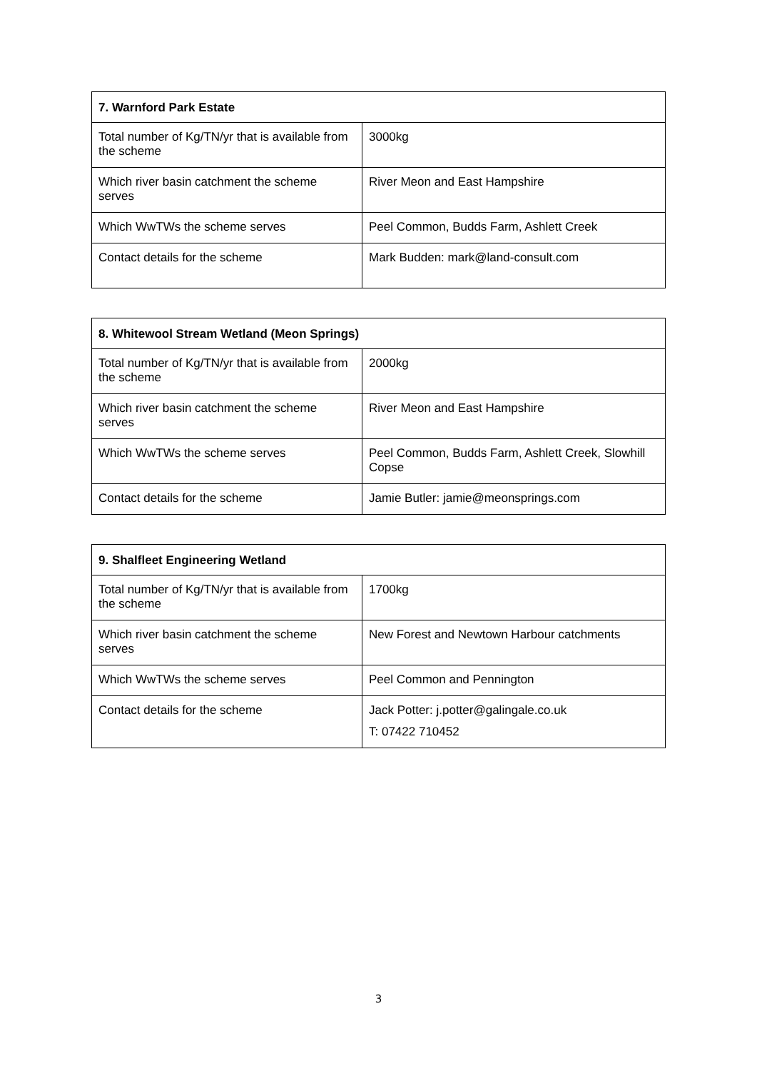| 7. Warnford Park Estate | |
| --- | --- |
| Total number of Kg/TN/yr that is available from the scheme | 3000kg |
| Which river basin catchment the scheme serves | River Meon and East Hampshire |
| Which WwTWs the scheme serves | Peel Common, Budds Farm, Ashlett Creek |
| Contact details for the scheme | Mark Budden: mark@land-consult.com |
| 8. Whitewool Stream Wetland (Meon Springs) | |
| --- | --- |
| Total number of Kg/TN/yr that is available from the scheme | 2000kg |
| Which river basin catchment the scheme serves | River Meon and East Hampshire |
| Which WwTWs the scheme serves | Peel Common, Budds Farm, Ashlett Creek, Slowhill Copse |
| Contact details for the scheme | Jamie Butler: jamie@meonsprings.com |
| 9. Shalfleet Engineering Wetland | |
| --- | --- |
| Total number of Kg/TN/yr that is available from the scheme | 1700kg |
| Which river basin catchment the scheme serves | New Forest and Newtown Harbour catchments |
| Which WwTWs the scheme serves | Peel Common and Pennington |
| Contact details for the scheme | Jack Potter: j.potter@galingale.co.uk T: 07422 710452 |
3